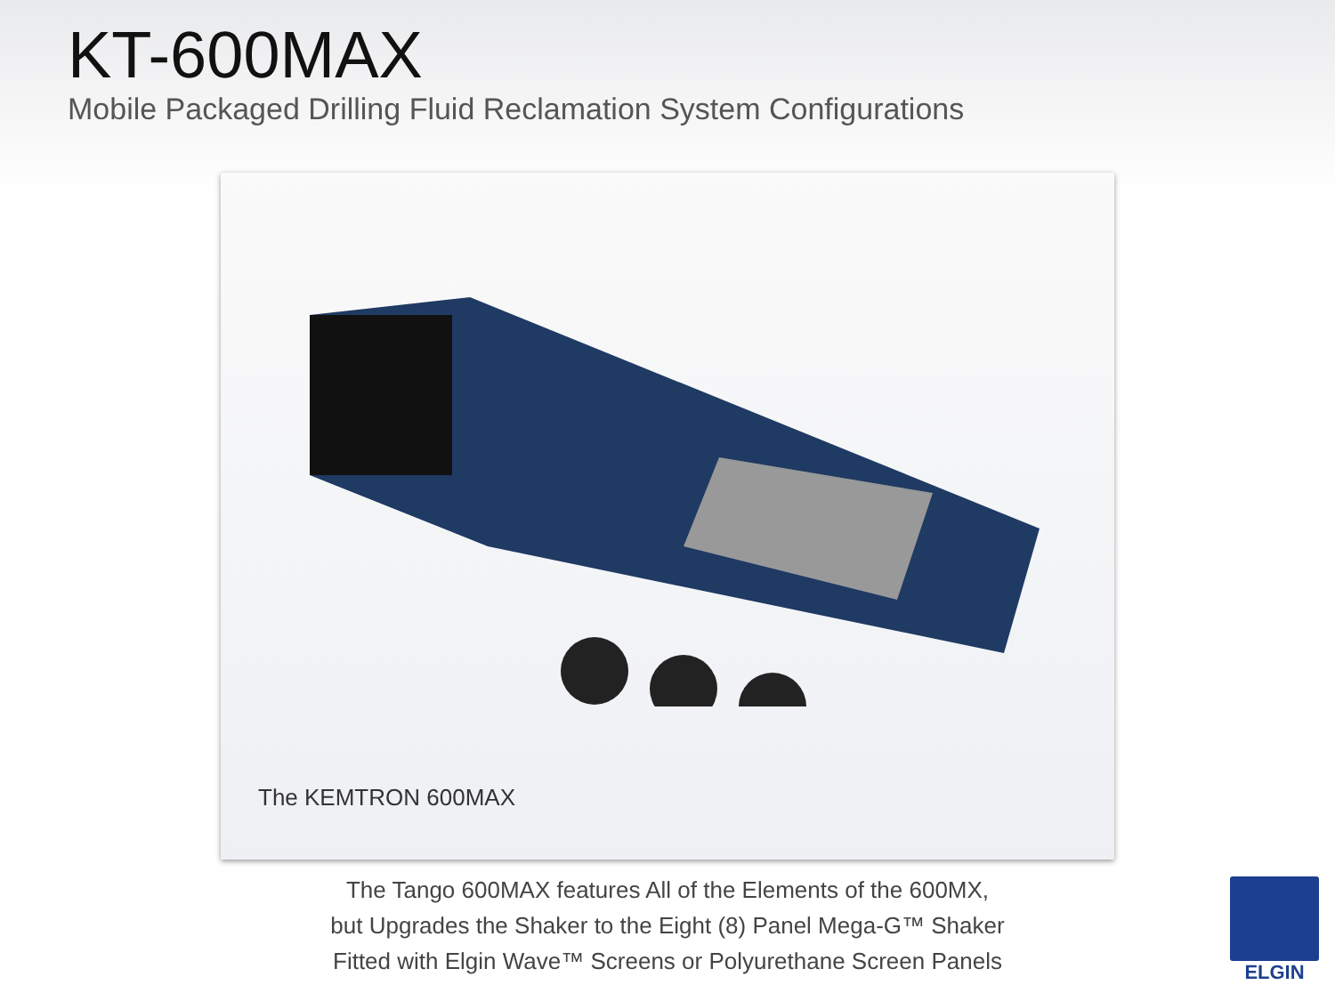KT-600MAX
Mobile Packaged Drilling Fluid Reclamation System Configurations
The KEMTRON 600MAX
The Tango 600MAX features All of the Elements of the 600MX,
but Upgrades the Shaker to the Eight (8) Panel Mega-G™ Shaker
Fitted with Elgin Wave™ Screens or Polyurethane Screen Panels
ELGIN